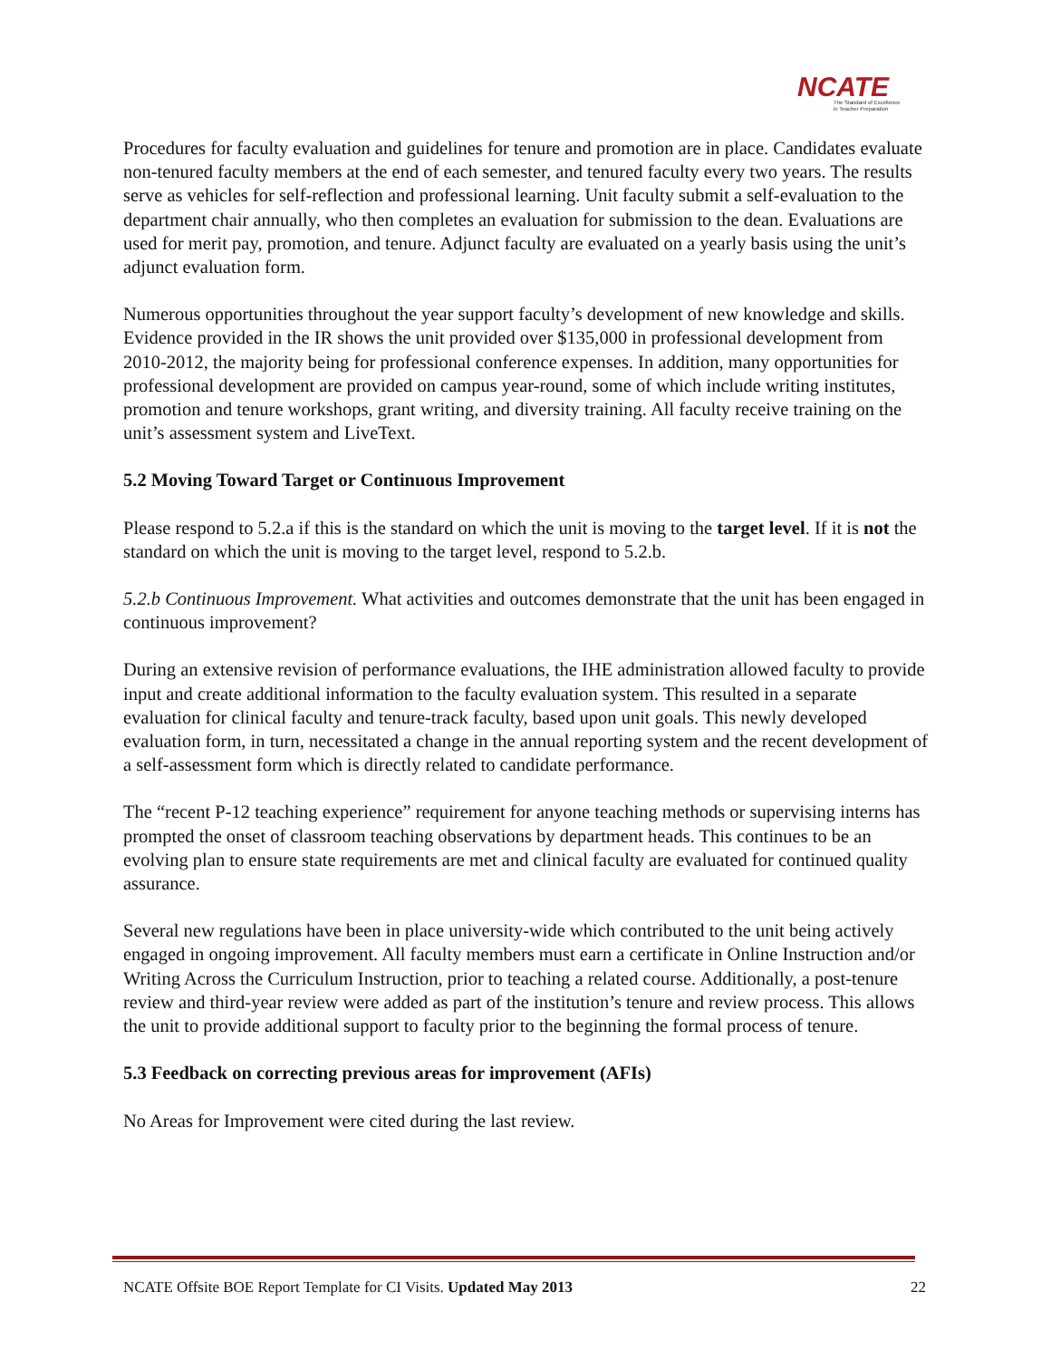NCATE
The Standard of Excellence
in Teacher Preparation
Procedures for faculty evaluation and guidelines for tenure and promotion are in place. Candidates evaluate non-tenured faculty members at the end of each semester, and tenured faculty every two years. The results serve as vehicles for self-reflection and professional learning. Unit faculty submit a self-evaluation to the department chair annually, who then completes an evaluation for submission to the dean. Evaluations are used for merit pay, promotion, and tenure. Adjunct faculty are evaluated on a yearly basis using the unit’s adjunct evaluation form.
Numerous opportunities throughout the year support faculty’s development of new knowledge and skills. Evidence provided in the IR shows the unit provided over $135,000 in professional development from 2010-2012, the majority being for professional conference expenses. In addition, many opportunities for professional development are provided on campus year-round, some of which include writing institutes, promotion and tenure workshops, grant writing, and diversity training. All faculty receive training on the unit’s assessment system and LiveText.
5.2 Moving Toward Target or Continuous Improvement
Please respond to 5.2.a if this is the standard on which the unit is moving to the target level. If it is not the standard on which the unit is moving to the target level, respond to 5.2.b.
5.2.b Continuous Improvement. What activities and outcomes demonstrate that the unit has been engaged in continuous improvement?
During an extensive revision of performance evaluations, the IHE administration allowed faculty to provide input and create additional information to the faculty evaluation system. This resulted in a separate evaluation for clinical faculty and tenure-track faculty, based upon unit goals. This newly developed evaluation form, in turn, necessitated a change in the annual reporting system and the recent development of a self-assessment form which is directly related to candidate performance.
The “recent P-12 teaching experience” requirement for anyone teaching methods or supervising interns has prompted the onset of classroom teaching observations by department heads. This continues to be an evolving plan to ensure state requirements are met and clinical faculty are evaluated for continued quality assurance.
Several new regulations have been in place university-wide which contributed to the unit being actively engaged in ongoing improvement. All faculty members must earn a certificate in Online Instruction and/or Writing Across the Curriculum Instruction, prior to teaching a related course. Additionally, a post-tenure review and third-year review were added as part of the institution’s tenure and review process. This allows the unit to provide additional support to faculty prior to the beginning the formal process of tenure.
5.3 Feedback on correcting previous areas for improvement (AFIs)
No Areas for Improvement were cited during the last review.
NCATE Offsite BOE Report Template for CI Visits. Updated May 2013 22